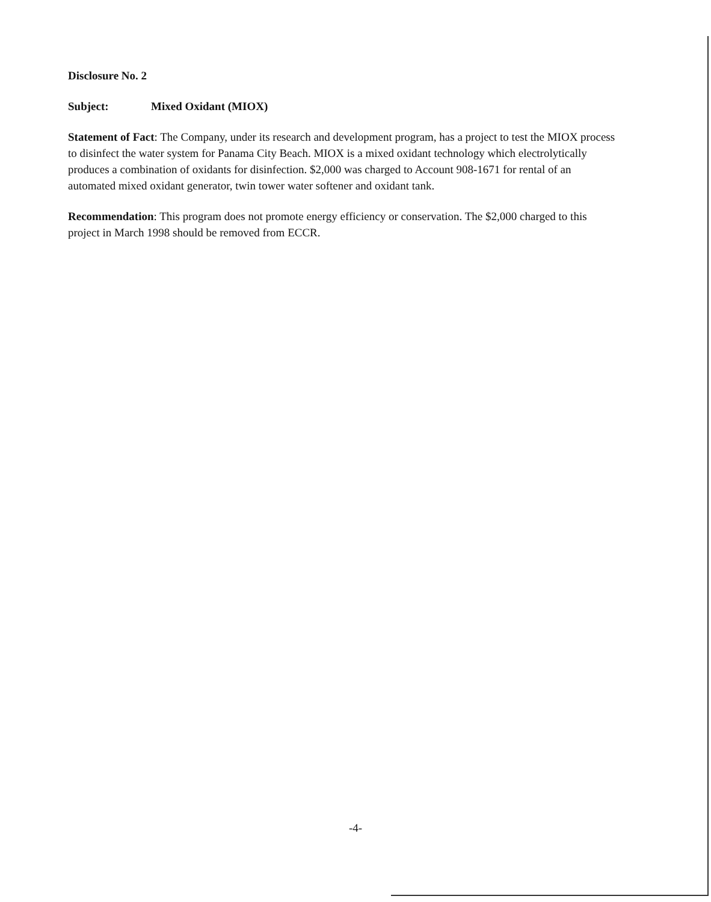Disclosure No. 2
Subject: Mixed Oxidant (MIOX)
Statement of Fact: The Company, under its research and development program, has a project to test the MIOX process to disinfect the water system for Panama City Beach. MIOX is a mixed oxidant technology which electrolytically produces a combination of oxidants for disinfection. $2,000 was charged to Account 908-1671 for rental of an automated mixed oxidant generator, twin tower water softener and oxidant tank.
Recommendation: This program does not promote energy efficiency or conservation. The $2,000 charged to this project in March 1998 should be removed from ECCR.
-4-